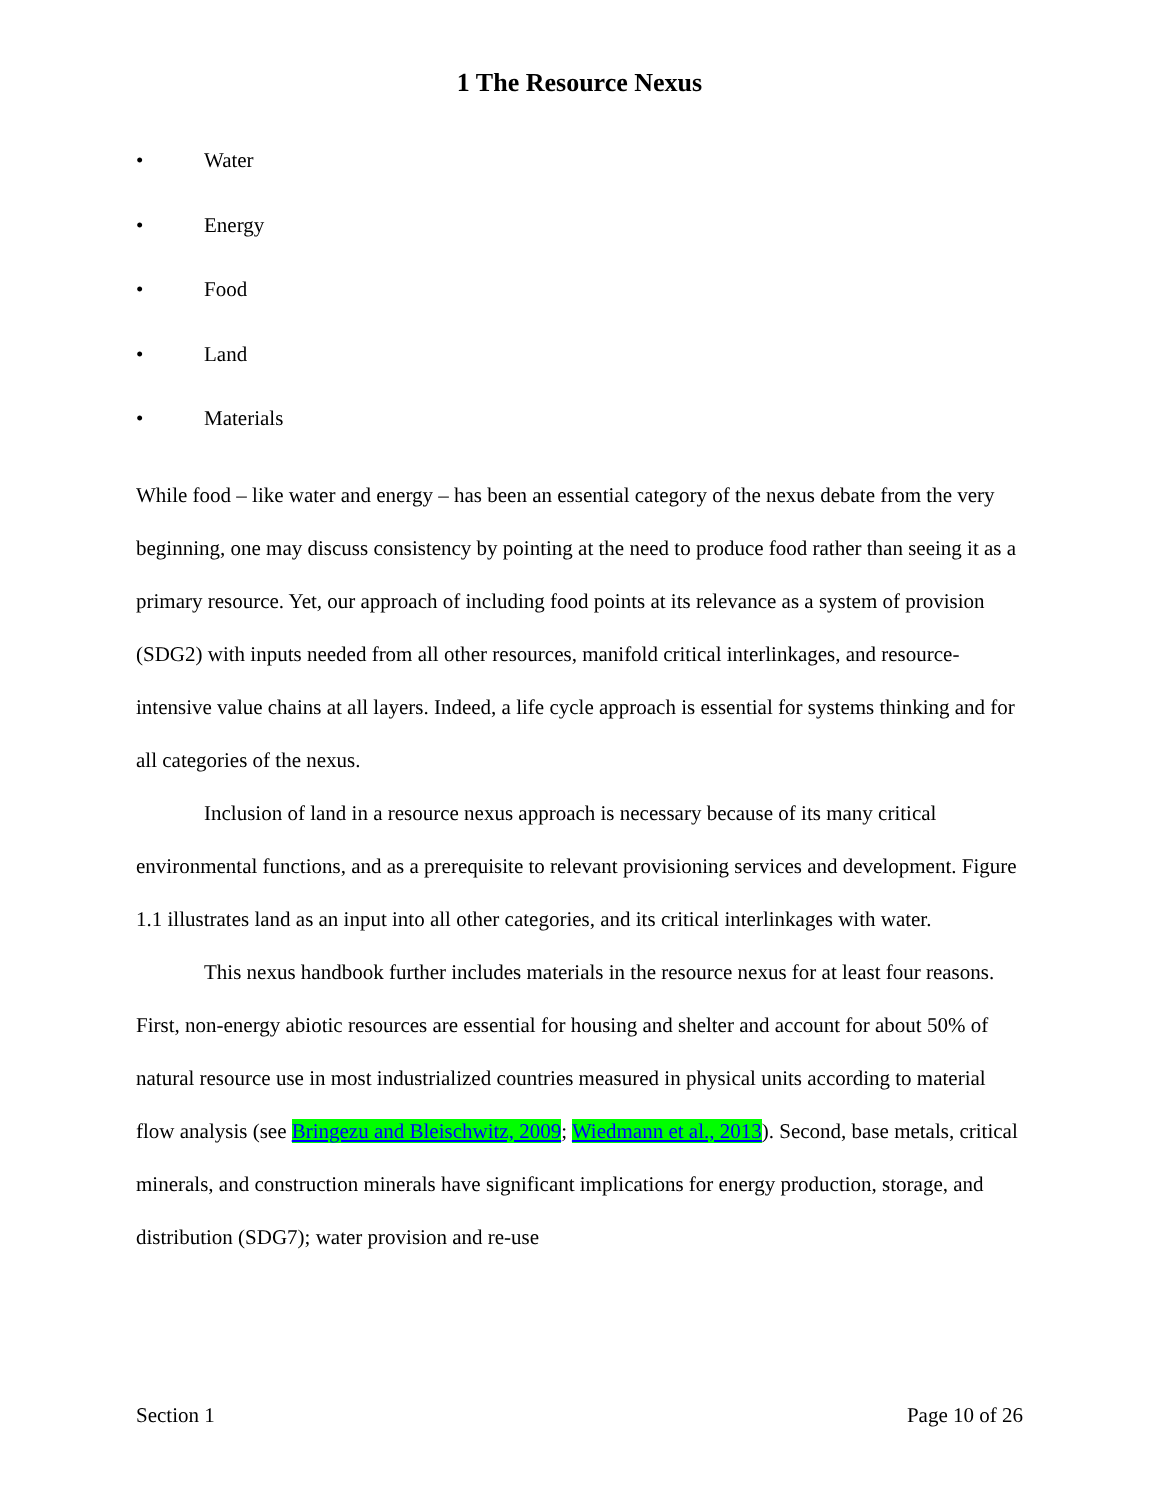1 The Resource Nexus
• Water
• Energy
• Food
• Land
• Materials
While food – like water and energy – has been an essential category of the nexus debate from the very beginning, one may discuss consistency by pointing at the need to produce food rather than seeing it as a primary resource. Yet, our approach of including food points at its relevance as a system of provision (SDG2) with inputs needed from all other resources, manifold critical interlinkages, and resource-intensive value chains at all layers. Indeed, a life cycle approach is essential for systems thinking and for all categories of the nexus.
Inclusion of land in a resource nexus approach is necessary because of its many critical environmental functions, and as a prerequisite to relevant provisioning services and development. Figure 1.1 illustrates land as an input into all other categories, and its critical interlinkages with water.
This nexus handbook further includes materials in the resource nexus for at least four reasons. First, non-energy abiotic resources are essential for housing and shelter and account for about 50% of natural resource use in most industrialized countries measured in physical units according to material flow analysis (see Bringezu and Bleischwitz, 2009; Wiedmann et al., 2013). Second, base metals, critical minerals, and construction minerals have significant implications for energy production, storage, and distribution (SDG7); water provision and re-use
Section 1 Page 10 of 26